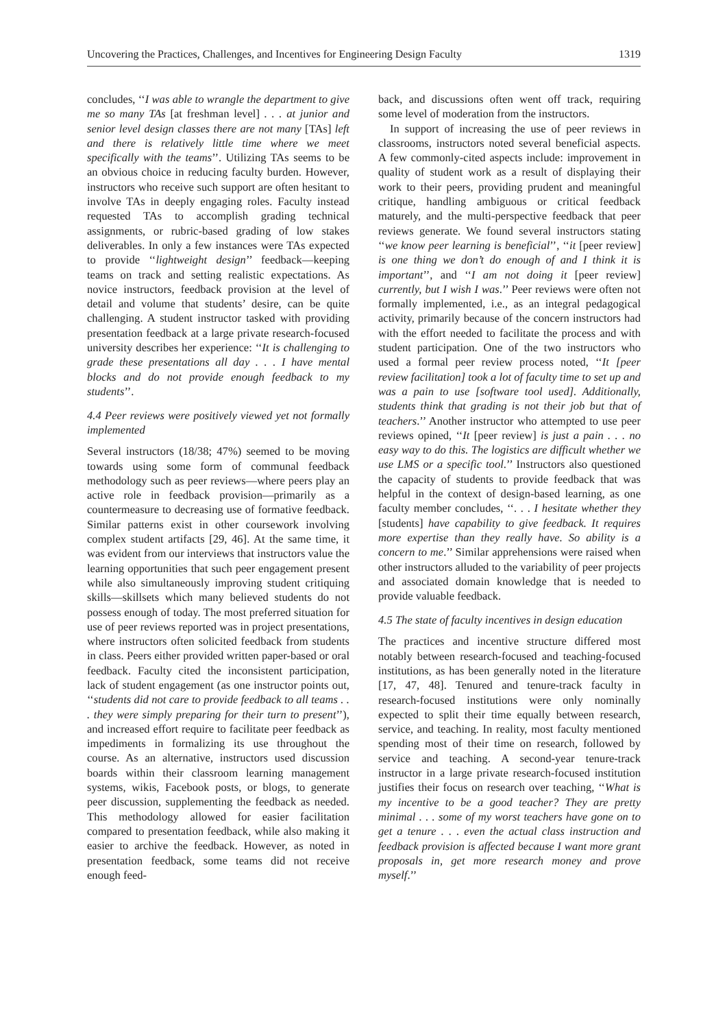Uncovering the Practices, Challenges, and Incentives for Engineering Design Faculty 1319
concludes, ‘‘I was able to wrangle the department to give me so many TAs [at freshman level] . . . at junior and senior level design classes there are not many [TAs] left and there is relatively little time where we meet specifically with the teams’’. Utilizing TAs seems to be an obvious choice in reducing faculty burden. However, instructors who receive such support are often hesitant to involve TAs in deeply engaging roles. Faculty instead requested TAs to accomplish grading technical assignments, or rubric-based grading of low stakes deliverables. In only a few instances were TAs expected to provide ‘‘lightweight design’’ feedback—keeping teams on track and setting realistic expectations. As novice instructors, feedback provision at the level of detail and volume that students’ desire, can be quite challenging. A student instructor tasked with providing presentation feedback at a large private research-focused university describes her experience: ‘‘It is challenging to grade these presentations all day . . . I have mental blocks and do not provide enough feedback to my students’’.
4.4 Peer reviews were positively viewed yet not formally implemented
Several instructors (18/38; 47%) seemed to be moving towards using some form of communal feedback methodology such as peer reviews—where peers play an active role in feedback provision—primarily as a countermeasure to decreasing use of formative feedback. Similar patterns exist in other coursework involving complex student artifacts [29, 46]. At the same time, it was evident from our interviews that instructors value the learning opportunities that such peer engagement present while also simultaneously improving student critiquing skills—skillsets which many believed students do not possess enough of today. The most preferred situation for use of peer reviews reported was in project presentations, where instructors often solicited feedback from students in class. Peers either provided written paper-based or oral feedback. Faculty cited the inconsistent participation, lack of student engagement (as one instructor points out, ‘‘students did not care to provide feedback to all teams . . . they were simply preparing for their turn to present’’), and increased effort require to facilitate peer feedback as impediments in formalizing its use throughout the course. As an alternative, instructors used discussion boards within their classroom learning management systems, wikis, Facebook posts, or blogs, to generate peer discussion, supplementing the feedback as needed. This methodology allowed for easier facilitation compared to presentation feedback, while also making it easier to archive the feedback. However, as noted in presentation feedback, some teams did not receive enough feed-
back, and discussions often went off track, requiring some level of moderation from the instructors.
In support of increasing the use of peer reviews in classrooms, instructors noted several beneficial aspects. A few commonly-cited aspects include: improvement in quality of student work as a result of displaying their work to their peers, providing prudent and meaningful critique, handling ambiguous or critical feedback maturely, and the multi-perspective feedback that peer reviews generate. We found several instructors stating ‘‘we know peer learning is beneficial’’, ‘‘it [peer review] is one thing we don’t do enough of and I think it is important’’, and ‘‘I am not doing it [peer review] currently, but I wish I was.’’ Peer reviews were often not formally implemented, i.e., as an integral pedagogical activity, primarily because of the concern instructors had with the effort needed to facilitate the process and with student participation. One of the two instructors who used a formal peer review process noted, ‘‘It [peer review facilitation] took a lot of faculty time to set up and was a pain to use [software tool used]. Additionally, students think that grading is not their job but that of teachers.’’ Another instructor who attempted to use peer reviews opined, ‘‘It [peer review] is just a pain . . . no easy way to do this. The logistics are difficult whether we use LMS or a specific tool.’’ Instructors also questioned the capacity of students to provide feedback that was helpful in the context of design-based learning, as one faculty member concludes, ‘‘. . . I hesitate whether they [students] have capability to give feedback. It requires more expertise than they really have. So ability is a concern to me.’’ Similar apprehensions were raised when other instructors alluded to the variability of peer projects and associated domain knowledge that is needed to provide valuable feedback.
4.5 The state of faculty incentives in design education
The practices and incentive structure differed most notably between research-focused and teaching-focused institutions, as has been generally noted in the literature [17, 47, 48]. Tenured and tenure-track faculty in research-focused institutions were only nominally expected to split their time equally between research, service, and teaching. In reality, most faculty mentioned spending most of their time on research, followed by service and teaching. A second-year tenure-track instructor in a large private research-focused institution justifies their focus on research over teaching, ‘‘What is my incentive to be a good teacher? They are pretty minimal . . . some of my worst teachers have gone on to get a tenure . . . even the actual class instruction and feedback provision is affected because I want more grant proposals in, get more research money and prove myself.’’